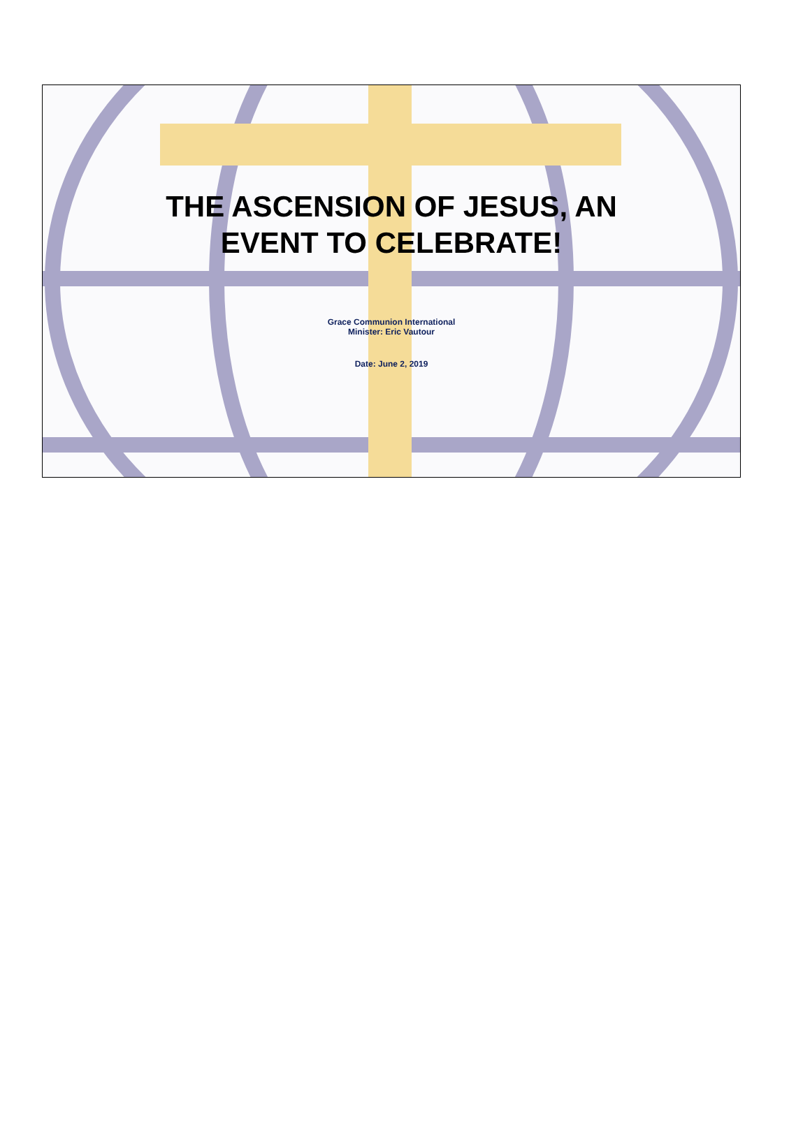THE ASCENSION OF JESUS, AN
EVENT TO CELEBRATE!
Grace Communion International
Minister: Eric Vautour
Date: June 2, 2019